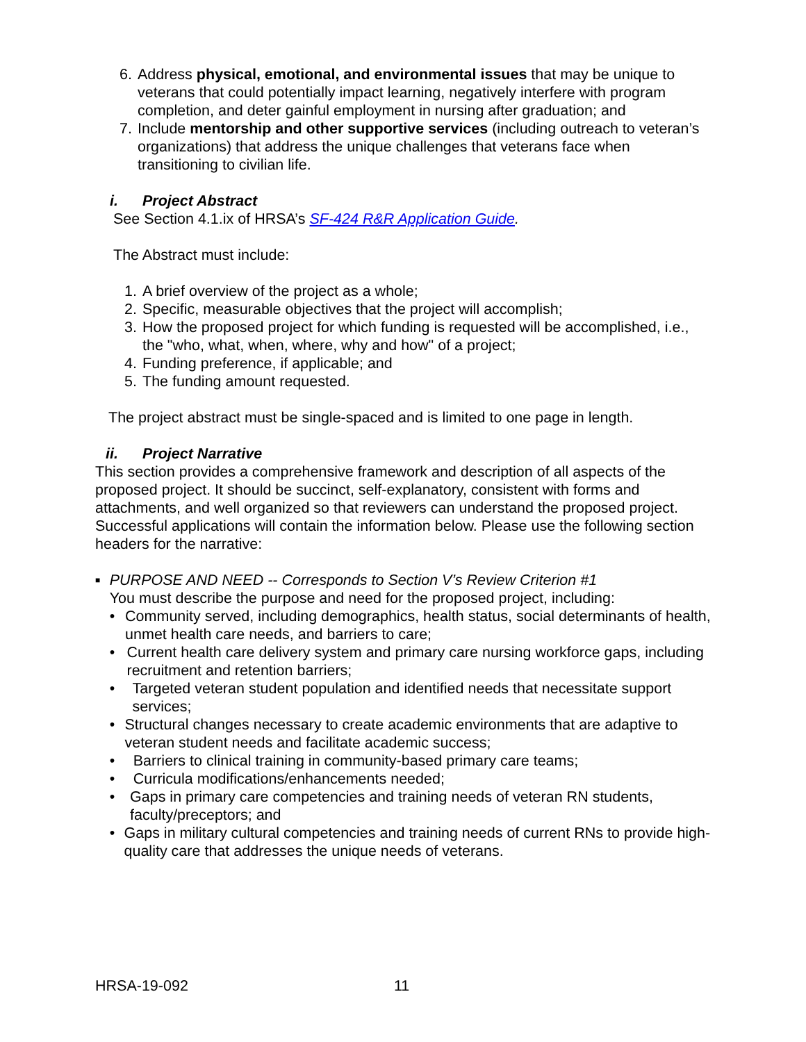6. Address physical, emotional, and environmental issues that may be unique to veterans that could potentially impact learning, negatively interfere with program completion, and deter gainful employment in nursing after graduation; and
7. Include mentorship and other supportive services (including outreach to veteran’s organizations) that address the unique challenges that veterans face when transitioning to civilian life.
i. Project Abstract
See Section 4.1.ix of HRSA’s SF-424 R&R Application Guide.
The Abstract must include:
1. A brief overview of the project as a whole;
2. Specific, measurable objectives that the project will accomplish;
3. How the proposed project for which funding is requested will be accomplished, i.e., the "who, what, when, where, why and how" of a project;
4. Funding preference, if applicable; and
5. The funding amount requested.
The project abstract must be single-spaced and is limited to one page in length.
ii. Project Narrative
This section provides a comprehensive framework and description of all aspects of the proposed project. It should be succinct, self-explanatory, consistent with forms and attachments, and well organized so that reviewers can understand the proposed project. Successful applications will contain the information below. Please use the following section headers for the narrative:
■
PURPOSE AND NEED -- Corresponds to Section V’s Review Criterion #1
You must describe the purpose and need for the proposed project, including:
• Community served, including demographics, health status, social determinants of health, unmet health care needs, and barriers to care;
• Current health care delivery system and primary care nursing workforce gaps, including recruitment and retention barriers;
• Targeted veteran student population and identified needs that necessitate support services;
• Structural changes necessary to create academic environments that are adaptive to veteran student needs and facilitate academic success;
• Barriers to clinical training in community-based primary care teams;
• Curricula modifications/enhancements needed;
• Gaps in primary care competencies and training needs of veteran RN students, faculty/preceptors; and
• Gaps in military cultural competencies and training needs of current RNs to provide high-quality care that addresses the unique needs of veterans.
HRSA-19-092 11